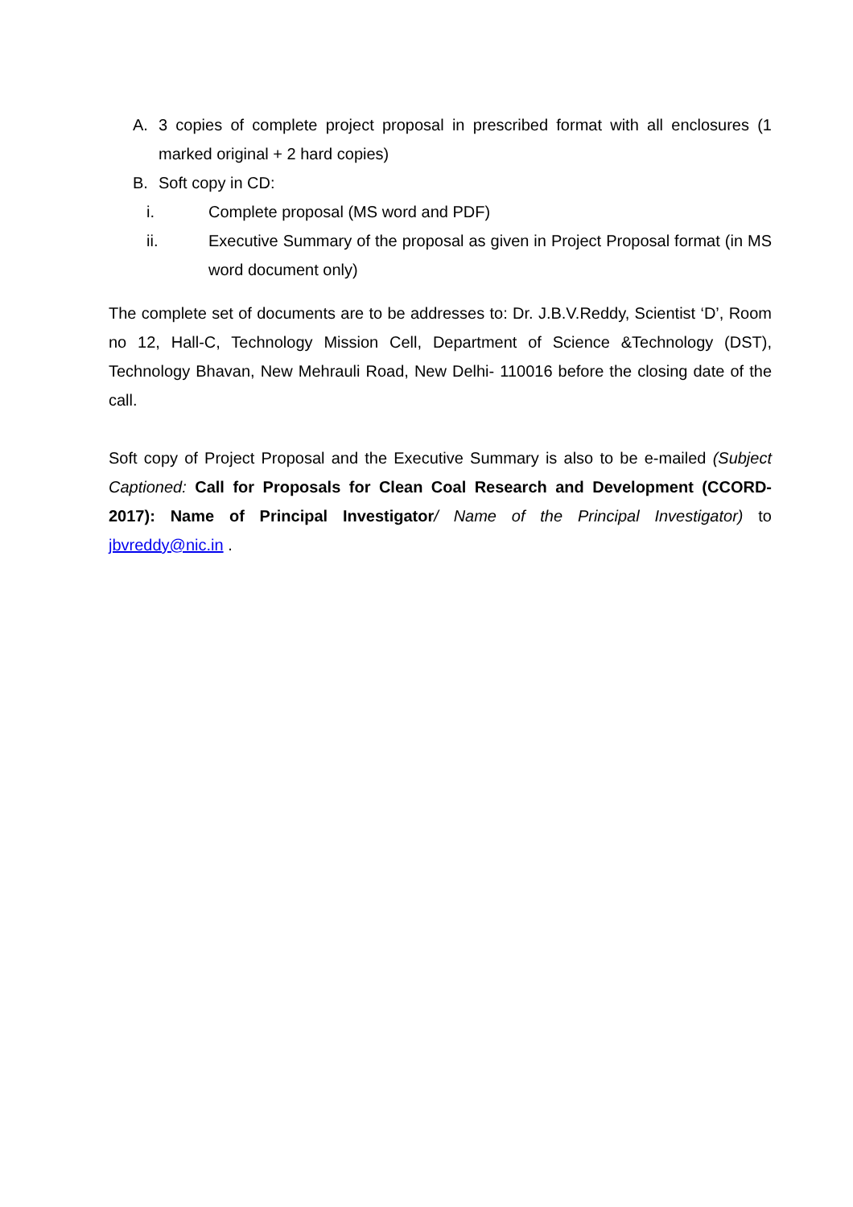A. 3 copies of complete project proposal in prescribed format with all enclosures (1 marked original + 2 hard copies)
B. Soft copy in CD:
i. Complete proposal (MS word and PDF)
ii. Executive Summary of the proposal as given in Project Proposal format (in MS word document only)
The complete set of documents are to be addresses to: Dr. J.B.V.Reddy, Scientist ‘D’, Room no 12, Hall-C, Technology Mission Cell, Department of Science &Technology (DST), Technology Bhavan, New Mehrauli Road, New Delhi- 110016 before the closing date of the call.
Soft copy of Project Proposal and the Executive Summary is also to be e-mailed (Subject Captioned: Call for Proposals for Clean Coal Research and Development (CCORD-2017): Name of Principal Investigator/ Name of the Principal Investigator) to jbvreddy@nic.in .